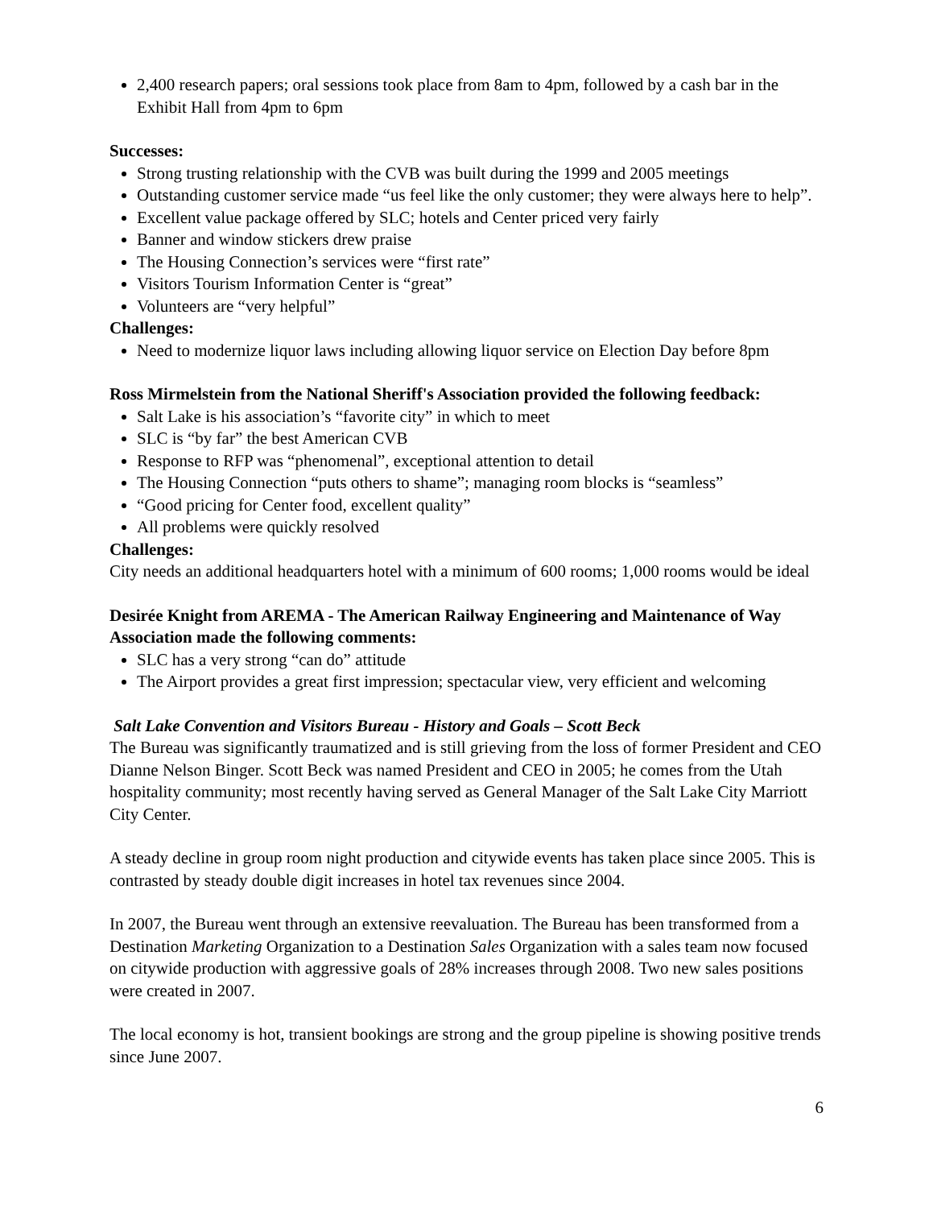2,400 research papers; oral sessions took place from 8am to 4pm, followed by a cash bar in the Exhibit Hall from 4pm to 6pm
Successes:
Strong trusting relationship with the CVB was built during the 1999 and 2005 meetings
Outstanding customer service made “us feel like the only customer; they were always here to help”.
Excellent value package offered by SLC; hotels and Center priced very fairly
Banner and window stickers drew praise
The Housing Connection’s services were “first rate”
Visitors Tourism Information Center is “great”
Volunteers are “very helpful”
Challenges:
Need to modernize liquor laws including allowing liquor service on Election Day before 8pm
Ross Mirmelstein from the National Sheriff's Association provided the following feedback:
Salt Lake is his association’s “favorite city” in which to meet
SLC is “by far” the best American CVB
Response to RFP was “phenomenal”, exceptional attention to detail
The Housing Connection “puts others to shame”; managing room blocks is “seamless”
“Good pricing for Center food, excellent quality”
All problems were quickly resolved
Challenges:
City needs an additional headquarters hotel with a minimum of 600 rooms; 1,000 rooms would be ideal
Desirée Knight from AREMA - The American Railway Engineering and Maintenance of Way Association made the following comments:
SLC has a very strong “can do” attitude
The Airport provides a great first impression; spectacular view, very efficient and welcoming
Salt Lake Convention and Visitors Bureau - History and Goals – Scott Beck
The Bureau was significantly traumatized and is still grieving from the loss of former President and CEO Dianne Nelson Binger. Scott Beck was named President and CEO in 2005; he comes from the Utah hospitality community; most recently having served as General Manager of the Salt Lake City Marriott City Center.
A steady decline in group room night production and citywide events has taken place since 2005. This is contrasted by steady double digit increases in hotel tax revenues since 2004.
In 2007, the Bureau went through an extensive reevaluation. The Bureau has been transformed from a Destination Marketing Organization to a Destination Sales Organization with a sales team now focused on citywide production with aggressive goals of 28% increases through 2008. Two new sales positions were created in 2007.
The local economy is hot, transient bookings are strong and the group pipeline is showing positive trends since June 2007.
6